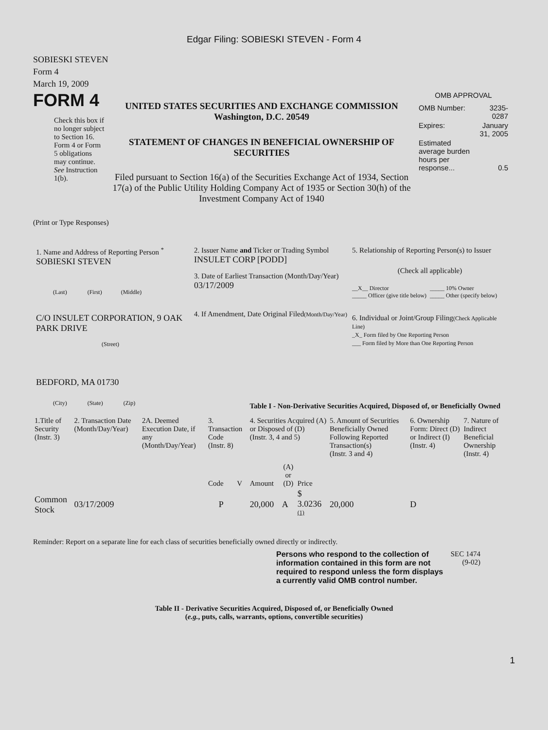Edgar Filing: SOBIESKI STEVEN - Form 4
SOBIESKI STEVEN
Form 4
March 19, 2009
FORM 4
Check this box if no longer subject to Section 16. Form 4 or Form 5 obligations may continue. See Instruction 1(b).
UNITED STATES SECURITIES AND EXCHANGE COMMISSION
Washington, D.C. 20549
STATEMENT OF CHANGES IN BENEFICIAL OWNERSHIP OF SECURITIES
Filed pursuant to Section 16(a) of the Securities Exchange Act of 1934, Section 17(a) of the Public Utility Holding Company Act of 1935 or Section 30(h) of the Investment Company Act of 1940
OMB APPROVAL
| OMB Number: | 3235-0287 |
| Expires: | January 31, 2005 |
| Estimated average burden hours per response... | 0.5 |
(Print or Type Responses)
1. Name and Address of Reporting Person <sup>*</sup>
SOBIESKI STEVEN
(Last) (First) (Middle)
C/O INSULET CORPORATION, 9 OAK PARK DRIVE
(Street)
BEDFORD, MA 01730
(City) (State) (Zip)
2. Issuer Name and Ticker or Trading Symbol
INSULET CORP [PODD]
3. Date of Earliest Transaction (Month/Day/Year)
03/17/2009
4. If Amendment, Date Original Filed(Month/Day/Year)
5. Relationship of Reporting Person(s) to Issuer
(Check all applicable)
__X__ Director
_____ Officer (give title below)
_____ 10% Owner
_____ Other (specify below)
6. Individual or Joint/Group Filing(Check Applicable Line)
_X_ Form filed by One Reporting Person
___ Form filed by More than One Reporting Person
Table I - Non-Derivative Securities Acquired, Disposed of, or Beneficially Owned
| 1.Title of Security (Instr. 3) | 2. Transaction Date (Month/Day/Year) | 2A. Deemed Execution Date, if any (Month/Day/Year) | 3. Transaction Code (Instr. 8) | | 4. Securities Acquired (A) or Disposed of (D) (Instr. 3, 4 and 5) | | | 5. Amount of Securities Beneficially Owned Following Reported Transaction(s) (Instr. 3 and 4) | 6. Ownership Form: Direct (D) or Indirect (I) (Instr. 4) | 7. Nature of Indirect Beneficial Ownership (Instr. 4) |
| --- | --- | --- | --- | --- | --- | --- | --- | --- | --- | --- |
| | | | Code | V | Amount | (A) or (D) | Price | | | |
| Common Stock | 03/17/2009 | | P | | 20,000 | A | $ 3.0236 <sup>(1)</sup> | 20,000 | D | |
Reminder: Report on a separate line for each class of securities beneficially owned directly or indirectly.
Persons who respond to the collection of information contained in this form are not required to respond unless the form displays a currently valid OMB control number.
SEC 1474
(9-02)
Table II - Derivative Securities Acquired, Disposed of, or Beneficially Owned
(e.g., puts, calls, warrants, options, convertible securities)
1